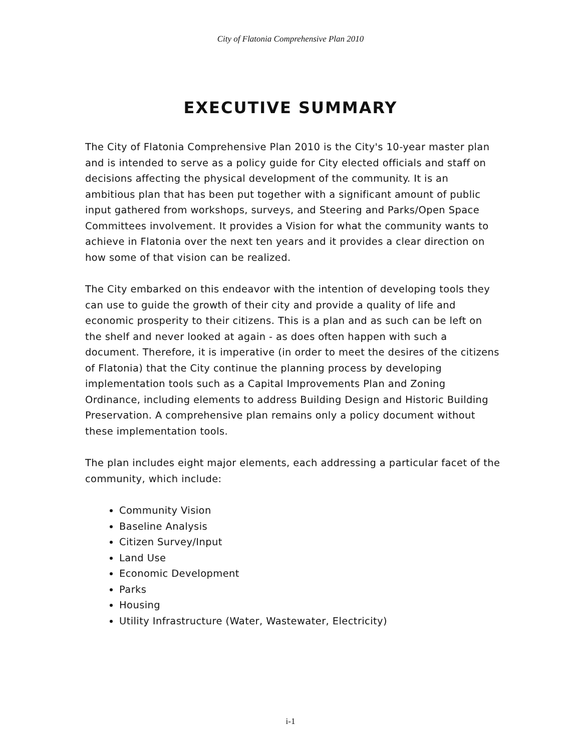City of Flatonia Comprehensive Plan 2010
EXECUTIVE SUMMARY
The City of Flatonia Comprehensive Plan 2010 is the City's 10-year master plan and is intended to serve as a policy guide for City elected officials and staff on decisions affecting the physical development of the community. It is an ambitious plan that has been put together with a significant amount of public input gathered from workshops, surveys, and Steering and Parks/Open Space Committees involvement. It provides a Vision for what the community wants to achieve in Flatonia over the next ten years and it provides a clear direction on how some of that vision can be realized.
The City embarked on this endeavor with the intention of developing tools they can use to guide the growth of their city and provide a quality of life and economic prosperity to their citizens. This is a plan and as such can be left on the shelf and never looked at again - as does often happen with such a document. Therefore, it is imperative (in order to meet the desires of the citizens of Flatonia) that the City continue the planning process by developing implementation tools such as a Capital Improvements Plan and Zoning Ordinance, including elements to address Building Design and Historic Building Preservation. A comprehensive plan remains only a policy document without these implementation tools.
The plan includes eight major elements, each addressing a particular facet of the community, which include:
Community Vision
Baseline Analysis
Citizen Survey/Input
Land Use
Economic Development
Parks
Housing
Utility Infrastructure (Water, Wastewater, Electricity)
i-1